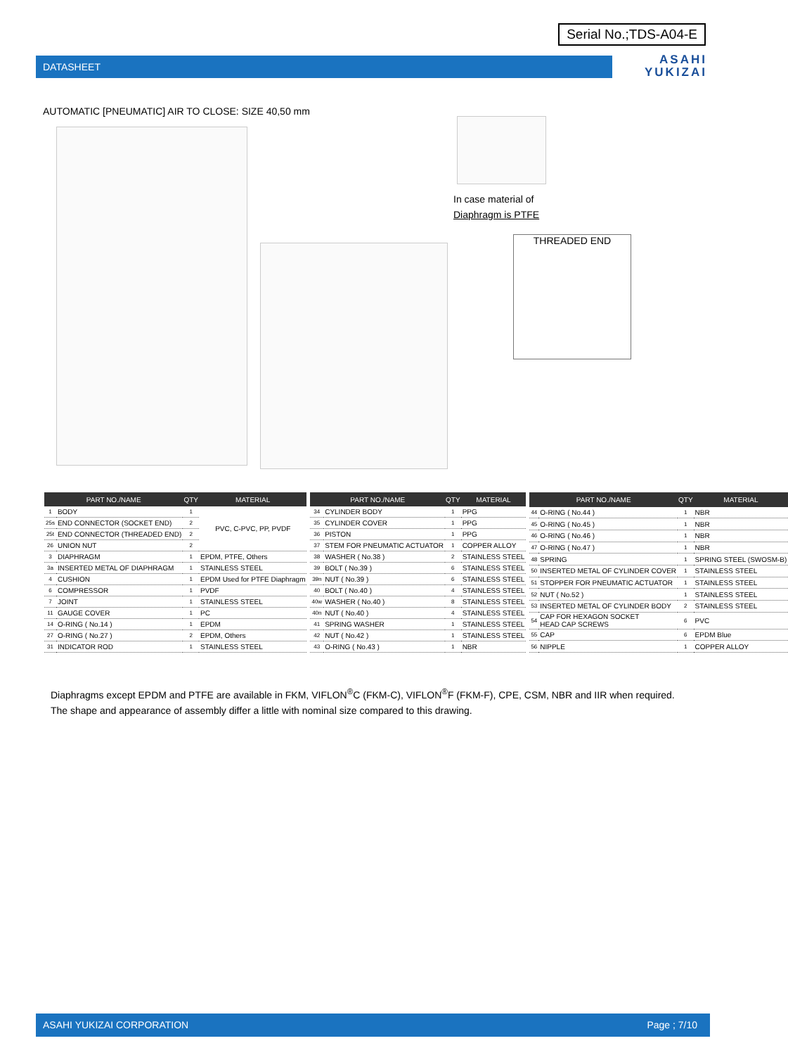Serial No.;TDS-A04-E
DATASHEET
ASAHI
YUKIZAI
AUTOMATIC [PNEUMATIC] AIR TO CLOSE: SIZE 40,50 mm
In case material of
Diaphragm is PTFE
THREADED END
| PART NO./NAME | | QTY | MATERIAL |
| --- | --- | --- | --- |
| 1 | BODY | 1 | PVC, C-PVC, PP, PVDF |
| 25s | END CONNECTOR (SOCKET END) | 2 | |
| 25t | END CONNECTOR (THREADED END) | 2 | |
| 26 | UNION NUT | 2 | |
| 3 | DIAPHRAGM | 1 | EPDM, PTFE, Others |
| 3a | INSERTED METAL OF DIAPHRAGM | 1 | STAINLESS STEEL |
| 4 | CUSHION | 1 | EPDM Used for PTFE Diaphragm |
| 6 | COMPRESSOR | 1 | PVDF |
| 7 | JOINT | 1 | STAINLESS STEEL |
| 11 | GAUGE COVER | 1 | PC |
| 14 | O-RING ( No.14 ) | 1 | EPDM |
| 27 | O-RING ( No.27 ) | 2 | EPDM, Others |
| 31 | INDICATOR ROD | 1 | STAINLESS STEEL |
| PART NO./NAME | | QTY | MATERIAL |
| --- | --- | --- | --- |
| 34 | CYLINDER BODY | 1 | PPG |
| 35 | CYLINDER COVER | 1 | PPG |
| 36 | PISTON | 1 | PPG |
| 37 | STEM FOR PNEUMATIC ACTUATOR | 1 | COPPER ALLOY |
| 38 | WASHER ( No.38 ) | 2 | STAINLESS STEEL |
| 39 | BOLT ( No.39 ) | 6 | STAINLESS STEEL |
| 39n | NUT ( No.39 ) | 6 | STAINLESS STEEL |
| 40 | BOLT ( No.40 ) | 4 | STAINLESS STEEL |
| 40w | WASHER ( No.40 ) | 8 | STAINLESS STEEL |
| 40n | NUT ( No.40 ) | 4 | STAINLESS STEEL |
| 41 | SPRING WASHER | 1 | STAINLESS STEEL |
| 42 | NUT ( No.42 ) | 1 | STAINLESS STEEL |
| 43 | O-RING ( No.43 ) | 1 | NBR |
| PART NO./NAME | | QTY | MATERIAL |
| --- | --- | --- | --- |
| 44 | O-RING ( No.44 ) | 1 | NBR |
| 45 | O-RING ( No.45 ) | 1 | NBR |
| 46 | O-RING ( No.46 ) | 1 | NBR |
| 47 | O-RING ( No.47 ) | 1 | NBR |
| 48 | SPRING | 1 | SPRING STEEL (SWOSM-B) |
| 50 | INSERTED METAL OF CYLINDER COVER | 1 | STAINLESS STEEL |
| 51 | STOPPER FOR PNEUMATIC ACTUATOR | 1 | STAINLESS STEEL |
| 52 | NUT ( No.52 ) | 1 | STAINLESS STEEL |
| 53 | INSERTED METAL OF CYLINDER BODY | 2 | STAINLESS STEEL |
| 54 | CAP FOR HEXAGON SOCKET HEAD CAP SCREWS | 6 | PVC |
| 55 | CAP | 6 | EPDM Blue |
| 56 | NIPPLE | 1 | COPPER ALLOY |
Diaphragms except EPDM and PTFE are available in FKM, VIFLON<sup>®</sup>C (FKM-C), VIFLON<sup>®</sup>F (FKM-F), CPE, CSM, NBR and IIR when required.
The shape and appearance of assembly differ a little with nominal size compared to this drawing.
ASAHI YUKIZAI CORPORATION Page ; 7/10